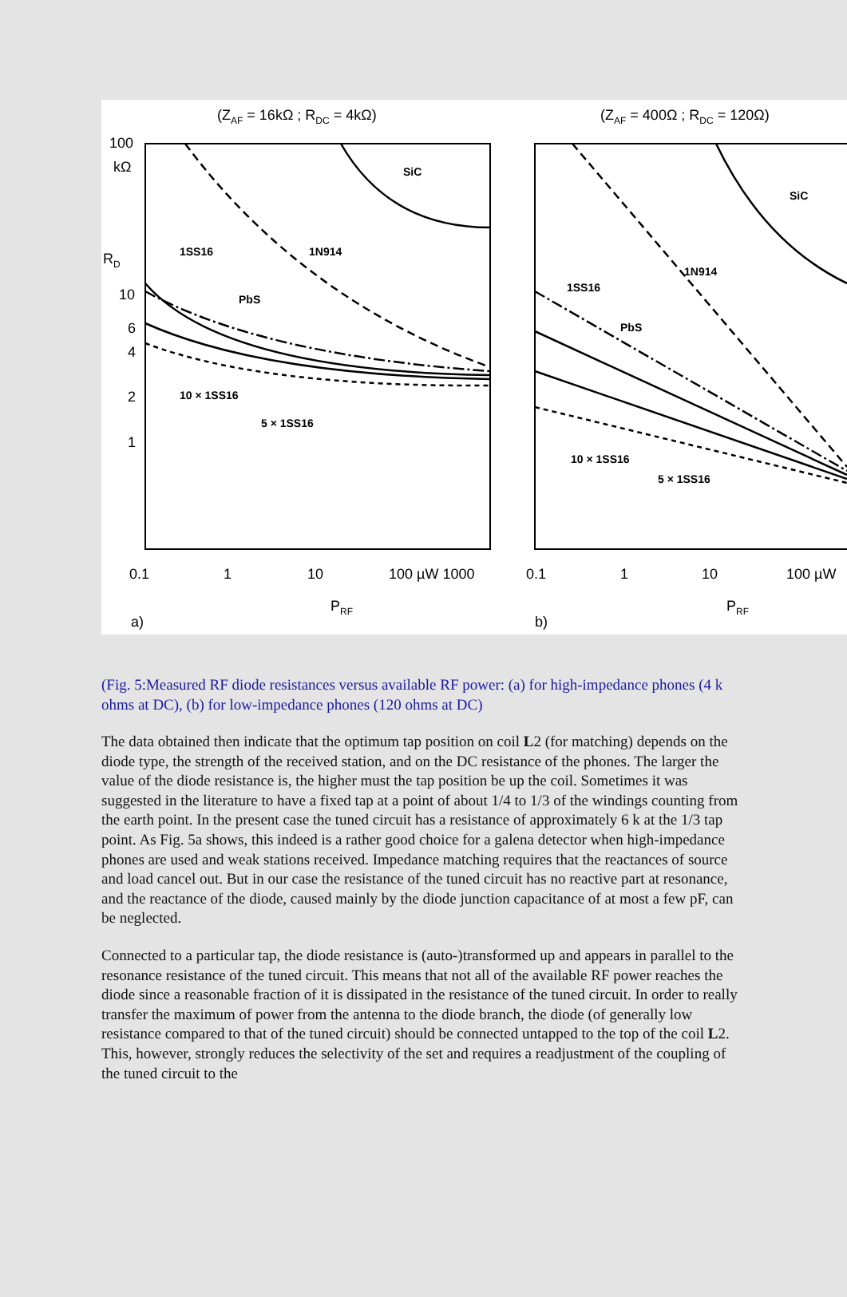(ZAF = 16kΩ ; RDC = 4kΩ)
(ZAF = 400Ω ; RDC = 120Ω)
100
kΩ
RD
10
6
4
2
1
0.1
1
10
100 µW 1000
0.1
1
10
100 µW
PRF
PRF
a)
b)
SiC
1N914
1SS16
PbS
10 × 1SS16
5 × 1SS16
SiC
1N914
1SS16
PbS
10 × 1SS16
5 × 1SS16
(Fig. 5:Measured RF diode resistances versus available RF power: (a) for high-impedance phones (4 k ohms at DC), (b) for low-impedance phones (120 ohms at DC)
The data obtained then indicate that the optimum tap position on coil L2 (for matching) depends on the diode type, the strength of the received station, and on the DC resistance of the phones. The larger the value of the diode resistance is, the higher must the tap position be up the coil. Sometimes it was suggested in the literature to have a fixed tap at a point of about 1/4 to 1/3 of the windings counting from the earth point. In the present case the tuned circuit has a resistance of approximately 6 k at the 1/3 tap point. As Fig. 5a shows, this indeed is a rather good choice for a galena detector when high-impedance phones are used and weak stations received. Impedance matching requires that the reactances of source and load cancel out. But in our case the resistance of the tuned circuit has no reactive part at resonance, and the reactance of the diode, caused mainly by the diode junction capacitance of at most a few pF, can be neglected.
Connected to a particular tap, the diode resistance is (auto-)transformed up and appears in parallel to the resonance resistance of the tuned circuit. This means that not all of the available RF power reaches the diode since a reasonable fraction of it is dissipated in the resistance of the tuned circuit. In order to really transfer the maximum of power from the antenna to the diode branch, the diode (of generally low resistance compared to that of the tuned circuit) should be connected untapped to the top of the coil L2. This, however, strongly reduces the selectivity of the set and requires a readjustment of the coupling of the tuned circuit to the